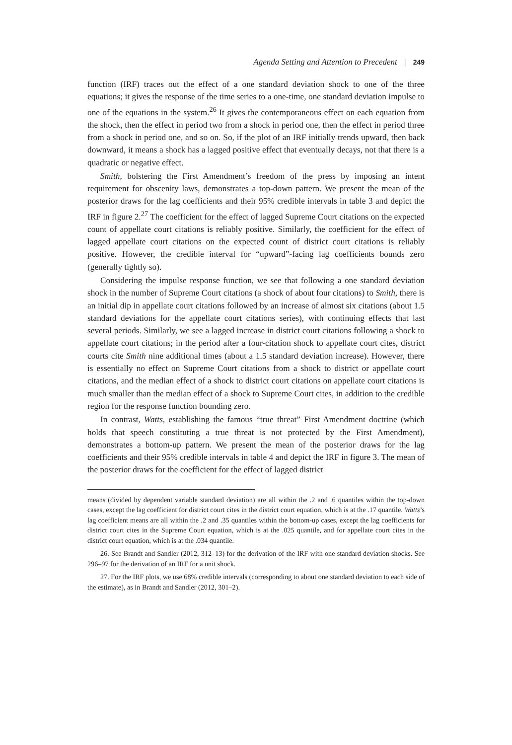Agenda Setting and Attention to Precedent | 249
function (IRF) traces out the effect of a one standard deviation shock to one of the three equations; it gives the response of the time series to a one-time, one standard deviation impulse to one of the equations in the system.<sup>26</sup> It gives the contemporaneous effect on each equation from the shock, then the effect in period two from a shock in period one, then the effect in period three from a shock in period one, and so on. So, if the plot of an IRF initially trends upward, then back downward, it means a shock has a lagged positive effect that eventually decays, not that there is a quadratic or negative effect.
Smith, bolstering the First Amendment’s freedom of the press by imposing an intent requirement for obscenity laws, demonstrates a top-down pattern. We present the mean of the posterior draws for the lag coefficients and their 95% credible intervals in table 3 and depict the IRF in figure 2.<sup>27</sup> The coefficient for the effect of lagged Supreme Court citations on the expected count of appellate court citations is reliably positive. Similarly, the coefficient for the effect of lagged appellate court citations on the expected count of district court citations is reliably positive. However, the credible interval for “upward”-facing lag coefficients bounds zero (generally tightly so).
Considering the impulse response function, we see that following a one standard deviation shock in the number of Supreme Court citations (a shock of about four citations) to Smith, there is an initial dip in appellate court citations followed by an increase of almost six citations (about 1.5 standard deviations for the appellate court citations series), with continuing effects that last several periods. Similarly, we see a lagged increase in district court citations following a shock to appellate court citations; in the period after a four-citation shock to appellate court cites, district courts cite Smith nine additional times (about a 1.5 standard deviation increase). However, there is essentially no effect on Supreme Court citations from a shock to district or appellate court citations, and the median effect of a shock to district court citations on appellate court citations is much smaller than the median effect of a shock to Supreme Court cites, in addition to the credible region for the response function bounding zero.
In contrast, Watts, establishing the famous “true threat” First Amendment doctrine (which holds that speech constituting a true threat is not protected by the First Amendment), demonstrates a bottom-up pattern. We present the mean of the posterior draws for the lag coefficients and their 95% credible intervals in table 4 and depict the IRF in figure 3. The mean of the posterior draws for the coefficient for the effect of lagged district
means (divided by dependent variable standard deviation) are all within the .2 and .6 quantiles within the top-down cases, except the lag coefficient for district court cites in the district court equation, which is at the .17 quantile. Watts’s lag coefficient means are all within the .2 and .35 quantiles within the bottom-up cases, except the lag coefficients for district court cites in the Supreme Court equation, which is at the .025 quantile, and for appellate court cites in the district court equation, which is at the .034 quantile.
26. See Brandt and Sandler (2012, 312–13) for the derivation of the IRF with one standard deviation shocks. See 296–97 for the derivation of an IRF for a unit shock.
27. For the IRF plots, we use 68% credible intervals (corresponding to about one standard deviation to each side of the estimate), as in Brandt and Sandler (2012, 301–2).